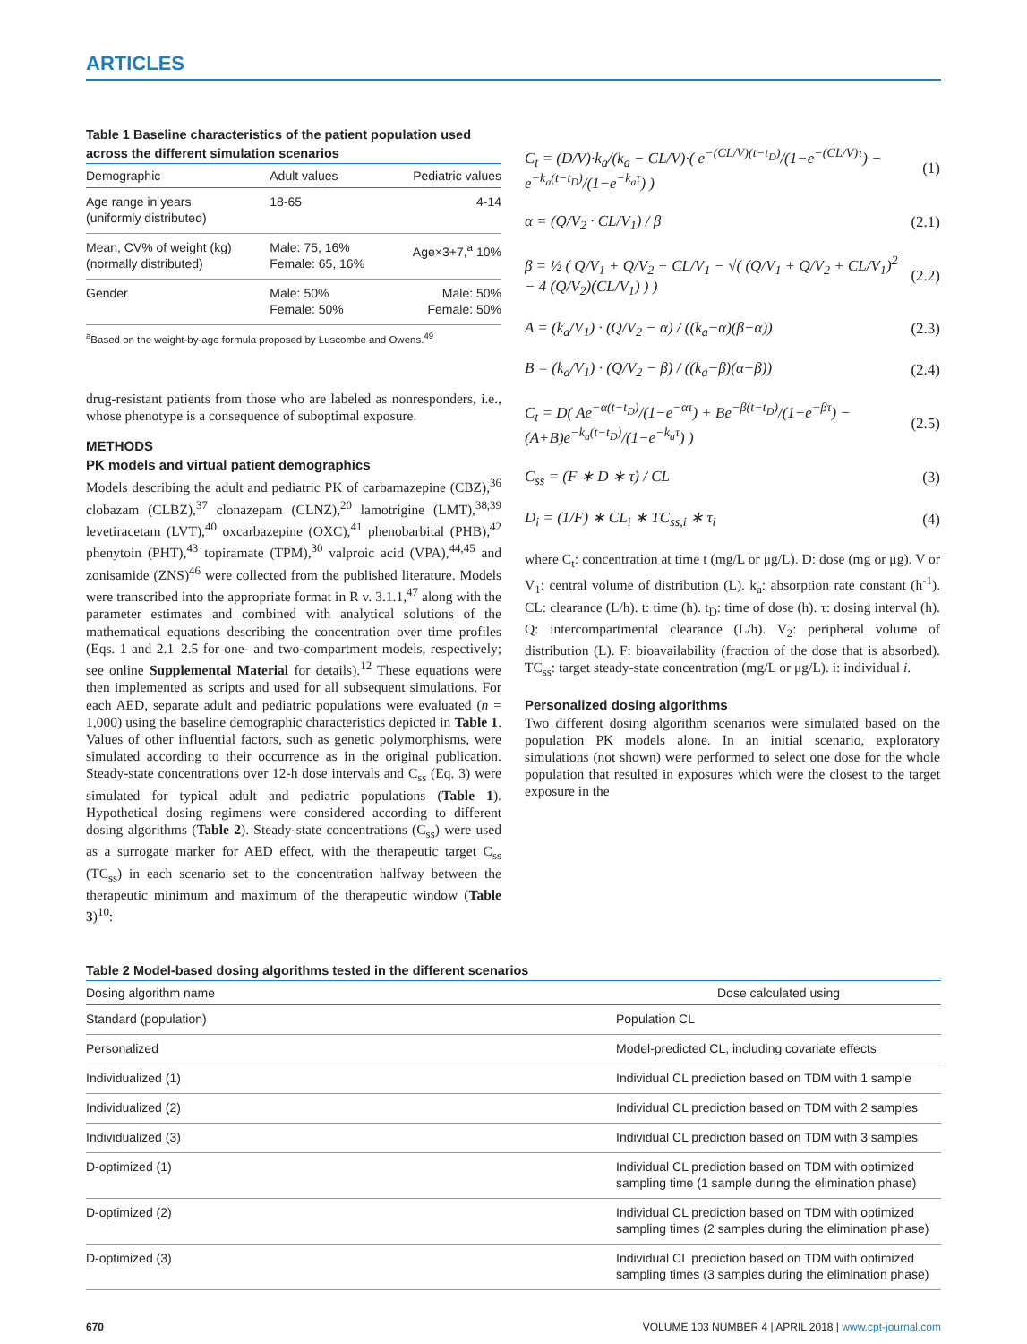ARTICLES
Table 1 Baseline characteristics of the patient population used across the different simulation scenarios
| Demographic | Adult values | Pediatric values |
| --- | --- | --- |
| Age range in years (uniformly distributed) | 18-65 | 4-14 |
| Mean, CV% of weight (kg) (normally distributed) | Male: 75, 16% Female: 65, 16% | Age×3+7,<sup>a</sup> 10% |
| Gender | Male: 50% Female: 50% | Male: 50% Female: 50% |
<sup>a</sup> Based on the weight-by-age formula proposed by Luscombe and Owens.<sup>49</sup>
drug-resistant patients from those who are labeled as nonresponders, i.e., whose phenotype is a consequence of suboptimal exposure.
METHODS
PK models and virtual patient demographics
Models describing the adult and pediatric PK of carbamazepine (CBZ),<sup>36</sup> clobazam (CLBZ),<sup>37</sup> clonazepam (CLNZ),<sup>20</sup> lamotrigine (LMT),<sup>38,39</sup> levetiracetam (LVT),<sup>40</sup> oxcarbazepine (OXC),<sup>41</sup> phenobarbital (PHB),<sup>42</sup> phenytoin (PHT),<sup>43</sup> topiramate (TPM),<sup>30</sup> valproic acid (VPA),<sup>44,45</sup> and zonisamide (ZNS)<sup>46</sup> were collected from the published literature. Models were transcribed into the appropriate format in R v. 3.1.1,<sup>47</sup> along with the parameter estimates and combined with analytical solutions of the mathematical equations describing the concentration over time profiles (Eqs. 1 and 2.1–2.5 for one- and two-compartment models, respectively; see online Supplemental Material for details).<sup>12</sup> These equations were then implemented as scripts and used for all subsequent simulations. For each AED, separate adult and pediatric populations were evaluated (n = 1,000) using the baseline demographic characteristics depicted in Table 1. Values of other influential factors, such as genetic polymorphisms, were simulated according to their occurrence as in the original publication. Steady-state concentrations over 12-h dose intervals and C<sub>ss</sub> (Eq. 3) were simulated for typical adult and pediatric populations (Table 1). Hypothetical dosing regimens were considered according to different dosing algorithms (Table 2). Steady-state concentrations (C<sub>ss</sub>) were used as a surrogate marker for AED effect, with the therapeutic target C<sub>ss</sub> (TC<sub>ss</sub>) in each scenario set to the concentration halfway between the therapeutic minimum and maximum of the therapeutic window (Table 3)<sup>10</sup>:
C<sub>t</sub> = (D/V)·k<sub>a</sub>/(k<sub>a</sub> − CL/V)·( e<sup>−(CL/V)(t−t<sub>D</sub>)</sup>/(1−e<sup>−(CL/V)τ</sup>) − e<sup>−k<sub>a</sub>(t−t<sub>D</sub>)</sup>/(1−e<sup>−k<sub>a</sub>τ</sup>) ) (1)
α = (Q/V<sub>2</sub> · CL/V<sub>1</sub>) / β (2.1)
β = ½ ( Q/V<sub>1</sub> + Q/V<sub>2</sub> + CL/V<sub>1</sub> − √( (Q/V<sub>1</sub> + Q/V<sub>2</sub> + CL/V<sub>1</sub>)<sup>2</sup> − 4 (Q/V<sub>2</sub>)(CL/V<sub>1</sub>) ) ) (2.2)
A = (k<sub>a</sub>/V<sub>1</sub>) · (Q/V<sub>2</sub> − α) / ((k<sub>a</sub>−α)(β−α)) (2.3)
B = (k<sub>a</sub>/V<sub>1</sub>) · (Q/V<sub>2</sub> − β) / ((k<sub>a</sub>−β)(α−β)) (2.4)
C<sub>t</sub> = D( Ae<sup>−α(t−t<sub>D</sub>)</sup>/(1−e<sup>−ατ</sup>) + Be<sup>−β(t−t<sub>D</sub>)</sup>/(1−e<sup>−βτ</sup>) − (A+B)e<sup>−k<sub>a</sub>(t−t<sub>D</sub>)</sup>/(1−e<sup>−k<sub>a</sub>τ</sup>) ) (2.5)
C<sub>ss</sub> = (F ∗ D ∗ τ) / CL (3)
D<sub>i</sub> = (1/F) ∗ CL<sub>i</sub> ∗ TC<sub>ss,i</sub> ∗ τ<sub>i</sub> (4)
where C<sub>t</sub>: concentration at time t (mg/L or μg/L). D: dose (mg or μg). V or V<sub>1</sub>: central volume of distribution (L). k<sub>a</sub>: absorption rate constant (h<sup>-1</sup>). CL: clearance (L/h). t: time (h). t<sub>D</sub>: time of dose (h). τ: dosing interval (h). Q: intercompartmental clearance (L/h). V<sub>2</sub>: peripheral volume of distribution (L). F: bioavailability (fraction of the dose that is absorbed). TC<sub>ss</sub>: target steady-state concentration (mg/L or μg/L). i: individual i.
Personalized dosing algorithms
Two different dosing algorithm scenarios were simulated based on the population PK models alone. In an initial scenario, exploratory simulations (not shown) were performed to select one dose for the whole population that resulted in exposures which were the closest to the target exposure in the
Table 2 Model-based dosing algorithms tested in the different scenarios
| Dosing algorithm name | Dose calculated using |
| --- | --- |
| Standard (population) | Population CL |
| Personalized | Model-predicted CL, including covariate effects |
| Individualized (1) | Individual CL prediction based on TDM with 1 sample |
| Individualized (2) | Individual CL prediction based on TDM with 2 samples |
| Individualized (3) | Individual CL prediction based on TDM with 3 samples |
| D-optimized (1) | Individual CL prediction based on TDM with optimized sampling time (1 sample during the elimination phase) |
| D-optimized (2) | Individual CL prediction based on TDM with optimized sampling times (2 samples during the elimination phase) |
| D-optimized (3) | Individual CL prediction based on TDM with optimized sampling times (3 samples during the elimination phase) |
670 VOLUME 103 NUMBER 4 | APRIL 2018 | www.cpt-journal.com